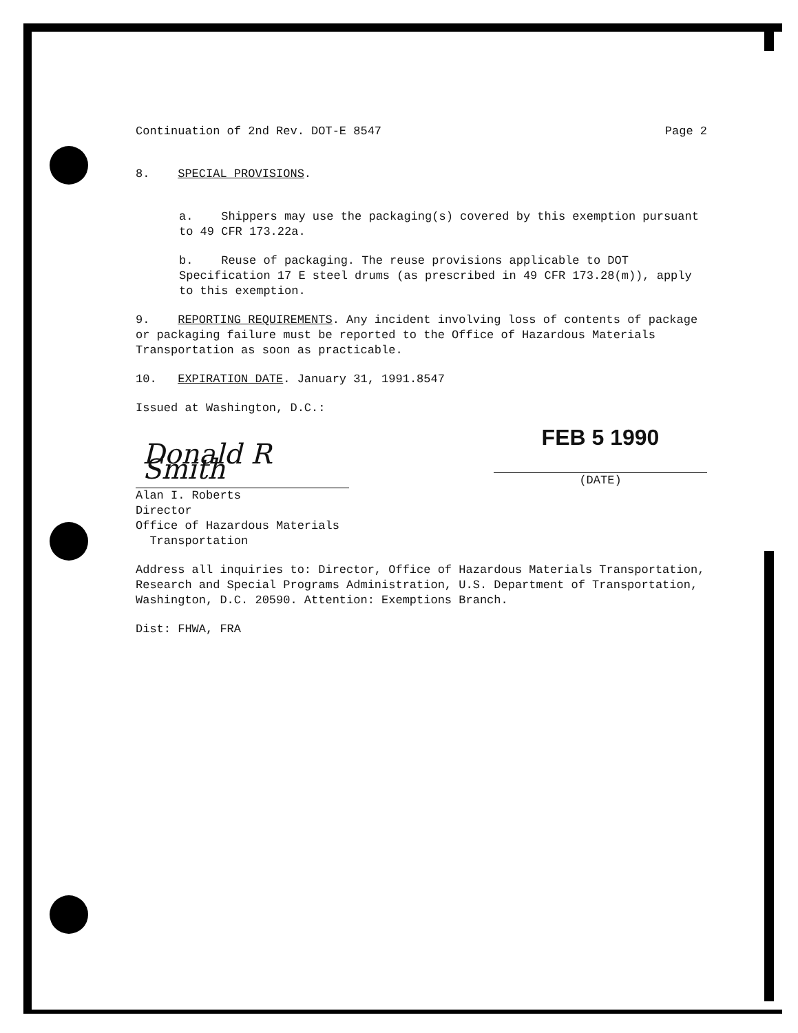Continuation of 2nd Rev. DOT-E 8547 Page 2
8. SPECIAL PROVISIONS.
a. Shippers may use the packaging(s) covered by this exemption pursuant to 49 CFR 173.22a.
b. Reuse of packaging. The reuse provisions applicable to DOT Specification 17 E steel drums (as prescribed in 49 CFR 173.28(m)), apply to this exemption.
9. REPORTING REQUIREMENTS. Any incident involving loss of contents of package or packaging failure must be reported to the Office of Hazardous Materials Transportation as soon as practicable.
10. EXPIRATION DATE. January 31, 1991.8547
Issued at Washington, D.C.:
Donald R Smith
FEB 5 1990
(DATE)
Alan I. Roberts
Director
Office of Hazardous Materials
Transportation
Address all inquiries to: Director, Office of Hazardous Materials Transportation, Research and Special Programs Administration, U.S. Department of Transportation, Washington, D.C. 20590. Attention: Exemptions Branch.
Dist: FHWA, FRA